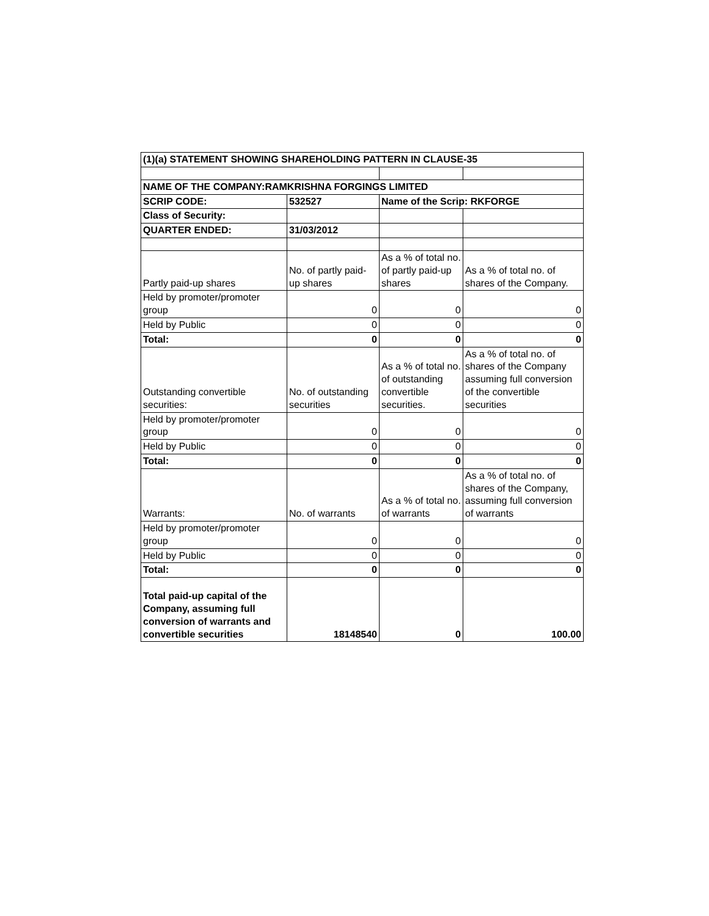| (1)(a) STATEMENT SHOWING SHAREHOLDING PATTERN IN CLAUSE-35 | | | |
| NAME OF THE COMPANY:RAMKRISHNA FORGINGS LIMITED | | | |
| SCRIP CODE: | 532527 | Name of the Scrip: RKFORGE | |
| Class of Security: | | | |
| QUARTER ENDED: | 31/03/2012 | | |
| Partly paid-up shares | No. of partly paid-up shares | As a % of total no. of partly paid-up shares | As a % of total no. of shares of the Company. |
| Held by promoter/promoter group | 0 | 0 | 0 |
| Held by Public | 0 | 0 | 0 |
| Total: | 0 | 0 | 0 |
| Outstanding convertible securities: | No. of outstanding securities | As a % of total no. of outstanding convertible securities. | As a % of total no. of shares of the Company assuming full conversion of the convertible securities |
| Held by promoter/promoter group | 0 | 0 | 0 |
| Held by Public | 0 | 0 | 0 |
| Total: | 0 | 0 | 0 |
| Warrants: | No. of warrants | As a % of total no. of warrants | As a % of total no. of shares of the Company, assuming full conversion of warrants |
| Held by promoter/promoter group | 0 | 0 | 0 |
| Held by Public | 0 | 0 | 0 |
| Total: | 0 | 0 | 0 |
| Total paid-up capital of the Company, assuming full conversion of warrants and convertible securities | 18148540 | 0 | 100.00 |